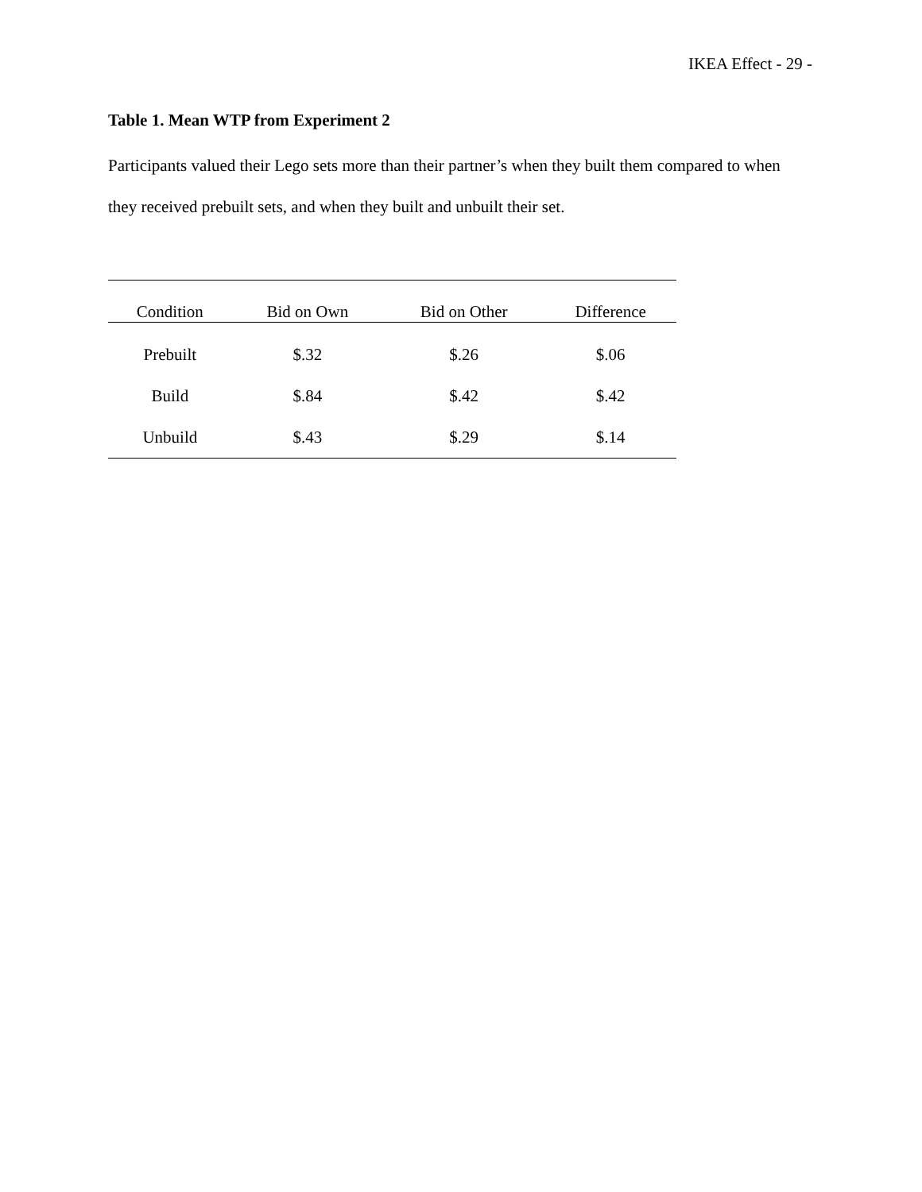IKEA Effect - 29 -
Table 1. Mean WTP from Experiment 2
Participants valued their Lego sets more than their partner’s when they built them compared to when they received prebuilt sets, and when they built and unbuilt their set.
| Condition | Bid on Own | Bid on Other | Difference |
| --- | --- | --- | --- |
| Prebuilt | $.32 | $.26 | $.06 |
| Build | $.84 | $.42 | $.42 |
| Unbuild | $.43 | $.29 | $.14 |